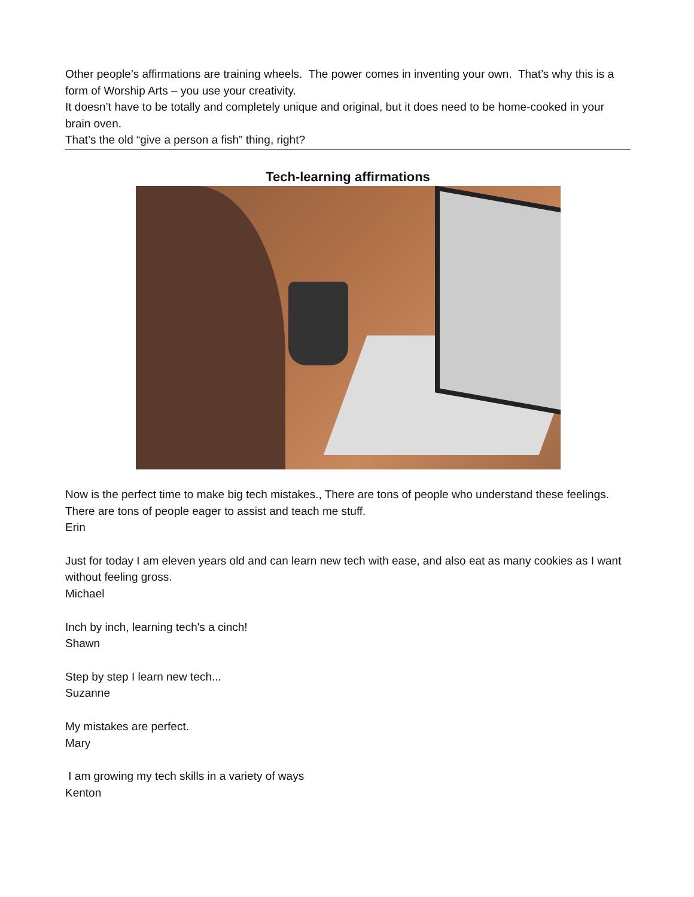Other people’s affirmations are training wheels. The power comes in inventing your own. That’s why this is a form of Worship Arts – you use your creativity.
It doesn’t have to be totally and completely unique and original, but it does need to be home-cooked in your brain oven.
That’s the old “give a person a fish” thing, right?
Tech-learning affirmations
Now is the perfect time to make big tech mistakes., There are tons of people who understand these feelings. There are tons of people eager to assist and teach me stuff.
Erin
Just for today I am eleven years old and can learn new tech with ease, and also eat as many cookies as I want without feeling gross.
Michael
Inch by inch, learning tech's a cinch!
Shawn
Step by step I learn new tech...
Suzanne
My mistakes are perfect.
Mary
I am growing my tech skills in a variety of ways
Kenton